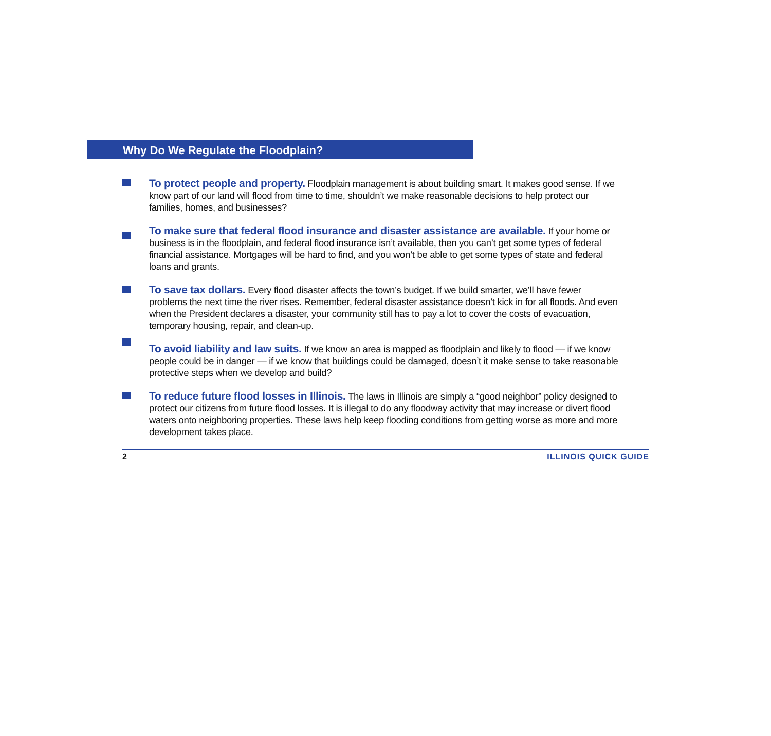Why Do We Regulate the Floodplain?
To protect people and property. Floodplain management is about building smart. It makes good sense. If we know part of our land will flood from time to time, shouldn’t we make reasonable decisions to help protect our families, homes, and businesses?
To make sure that federal flood insurance and disaster assistance are available. If your home or business is in the floodplain, and federal flood insurance isn’t available, then you can’t get some types of federal financial assistance. Mortgages will be hard to find, and you won’t be able to get some types of state and federal loans and grants.
To save tax dollars. Every flood disaster affects the town’s budget. If we build smarter, we’ll have fewer problems the next time the river rises. Remember, federal disaster assistance doesn’t kick in for all floods. And even when the President declares a disaster, your community still has to pay a lot to cover the costs of evacuation, temporary housing, repair, and clean-up.
To avoid liability and law suits. If we know an area is mapped as floodplain and likely to flood — if we know people could be in danger — if we know that buildings could be damaged, doesn’t it make sense to take reasonable protective steps when we develop and build?
To reduce future flood losses in Illinois. The laws in Illinois are simply a “good neighbor” policy designed to protect our citizens from future flood losses. It is illegal to do any floodway activity that may increase or divert flood waters onto neighboring properties. These laws help keep flooding conditions from getting worse as more and more development takes place.
2 ILLINOIS QUICK GUIDE